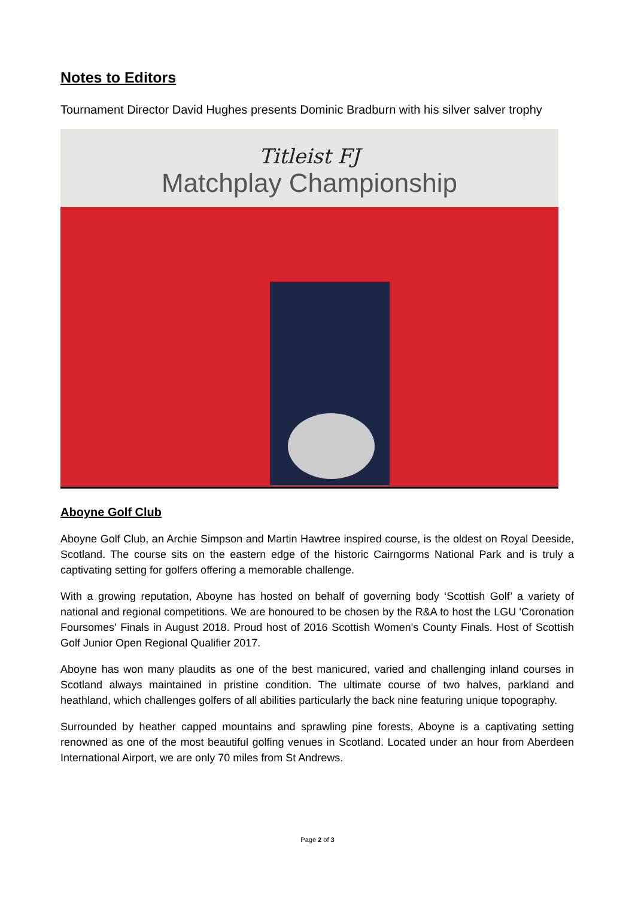Notes to Editors
Tournament Director David Hughes presents Dominic Bradburn with his silver salver trophy
Titleist FJ
Matchplay Championship
Aboyne Golf Club
Aboyne Golf Club, an Archie Simpson and Martin Hawtree inspired course, is the oldest on Royal Deeside, Scotland. The course sits on the eastern edge of the historic Cairngorms National Park and is truly a captivating setting for golfers offering a memorable challenge.
With a growing reputation, Aboyne has hosted on behalf of governing body ‘Scottish Golf’ a variety of national and regional competitions. We are honoured to be chosen by the R&A to host the LGU 'Coronation Foursomes' Finals in August 2018. Proud host of 2016 Scottish Women's County Finals. Host of Scottish Golf Junior Open Regional Qualifier 2017.
Aboyne has won many plaudits as one of the best manicured, varied and challenging inland courses in Scotland always maintained in pristine condition. The ultimate course of two halves, parkland and heathland, which challenges golfers of all abilities particularly the back nine featuring unique topography.
Surrounded by heather capped mountains and sprawling pine forests, Aboyne is a captivating setting renowned as one of the most beautiful golfing venues in Scotland. Located under an hour from Aberdeen International Airport, we are only 70 miles from St Andrews.
Page 2 of 3